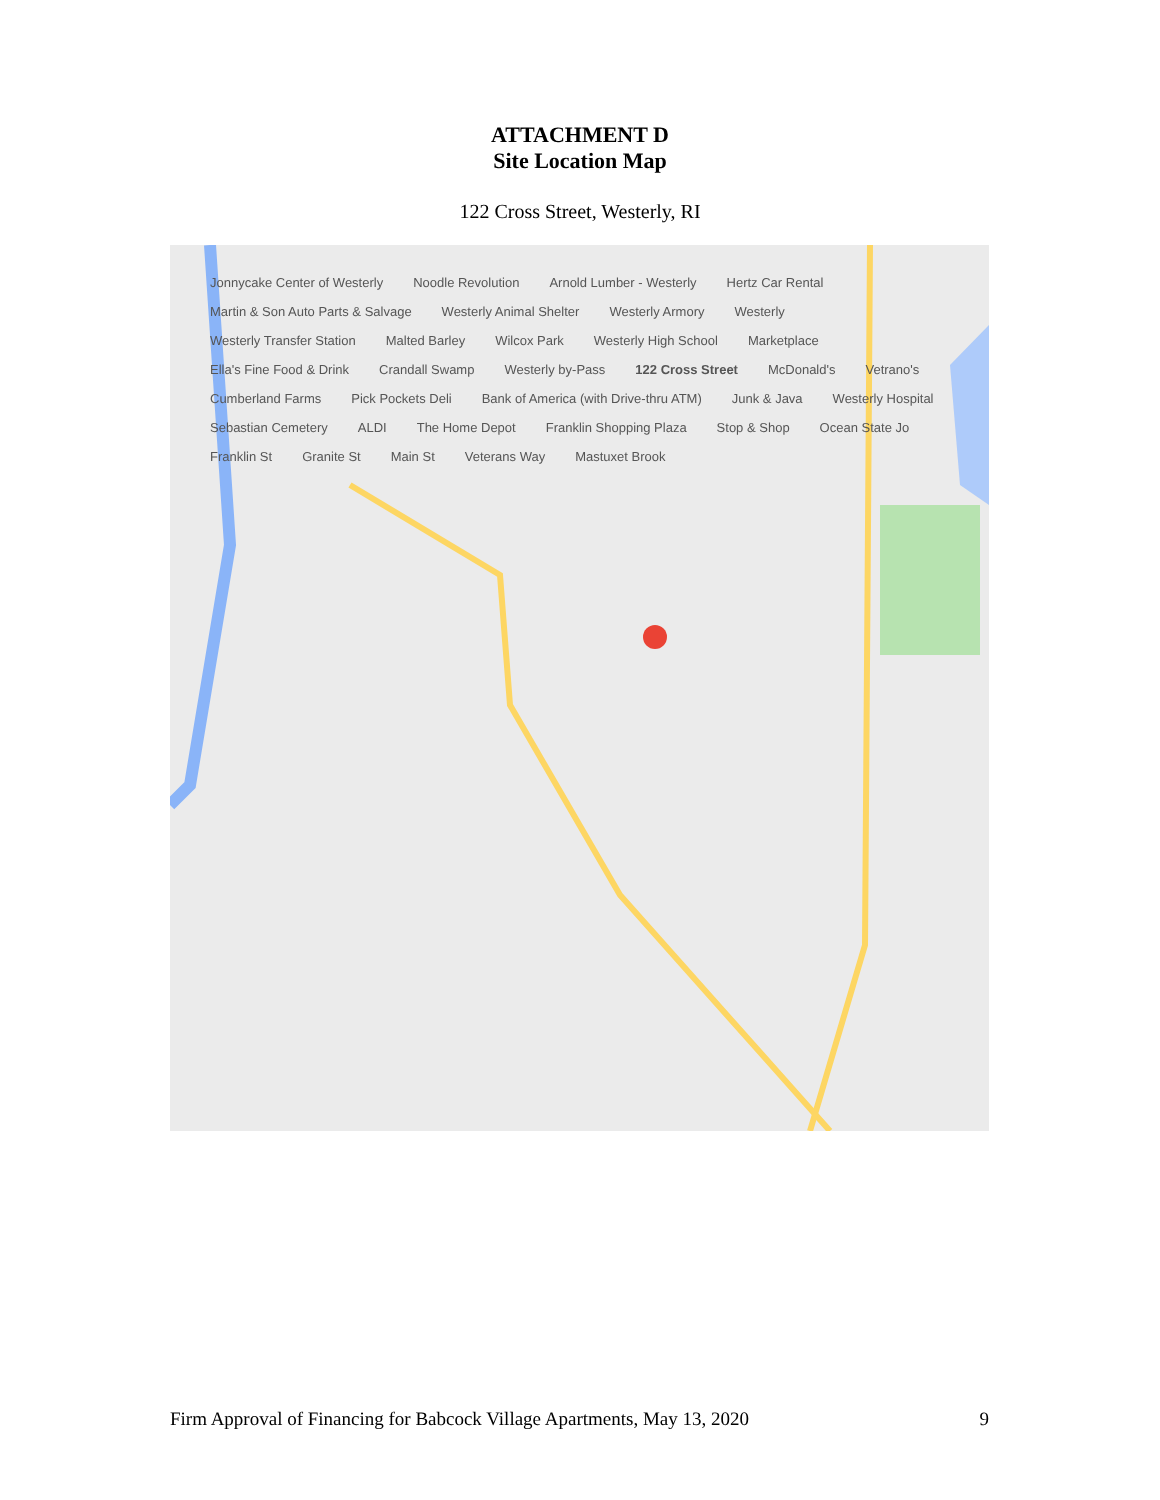ATTACHMENT D
Site Location Map
122 Cross Street, Westerly, RI
Jonnycake Center of Westerly Noodle Revolution Arnold Lumber - Westerly Hertz Car Rental Martin & Son Auto Parts & Salvage Westerly Animal Shelter Westerly Armory Westerly Westerly Transfer Station Malted Barley Wilcox Park Westerly High School Marketplace Ella's Fine Food & Drink Crandall Swamp Westerly by-Pass 122 Cross Street McDonald's Vetrano's Cumberland Farms Pick Pockets Deli Bank of America (with Drive-thru ATM) Junk & Java Westerly Hospital Sebastian Cemetery ALDI The Home Depot Franklin Shopping Plaza Stop & Shop Ocean State Jo Franklin St Granite St Main St Veterans Way Mastuxet Brook
Firm Approval of Financing for Babcock Village Apartments, May 13, 2020 9